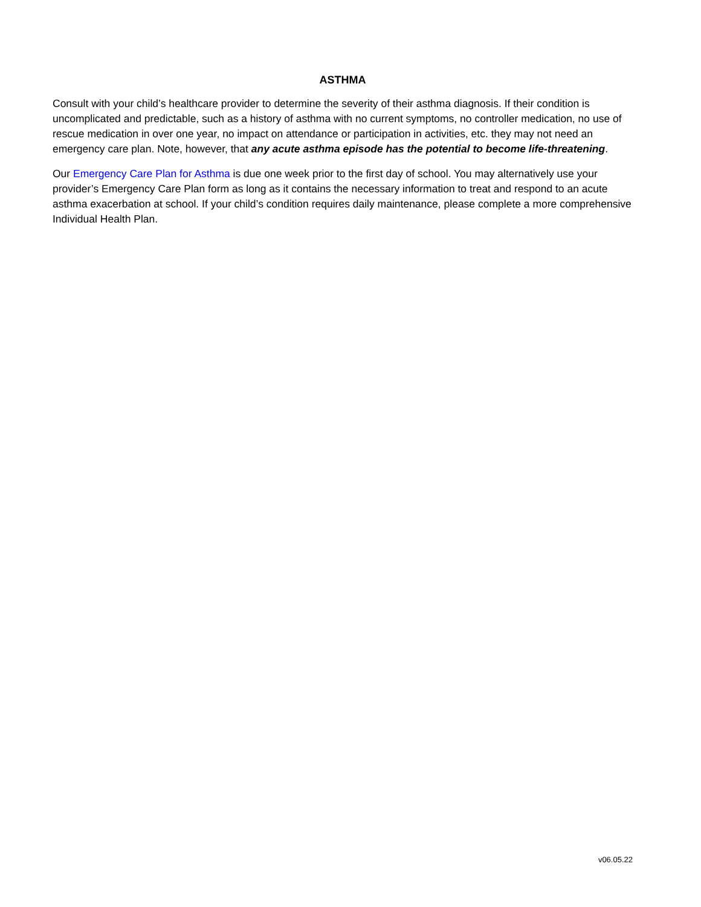ASTHMA
Consult with your child’s healthcare provider to determine the severity of their asthma diagnosis. If their condition is uncomplicated and predictable, such as a history of asthma with no current symptoms, no controller medication, no use of rescue medication in over one year, no impact on attendance or participation in activities, etc. they may not need an emergency care plan. Note, however, that any acute asthma episode has the potential to become life-threatening.
Our Emergency Care Plan for Asthma is due one week prior to the first day of school. You may alternatively use your provider’s Emergency Care Plan form as long as it contains the necessary information to treat and respond to an acute asthma exacerbation at school. If your child’s condition requires daily maintenance, please complete a more comprehensive Individual Health Plan.
v06.05.22